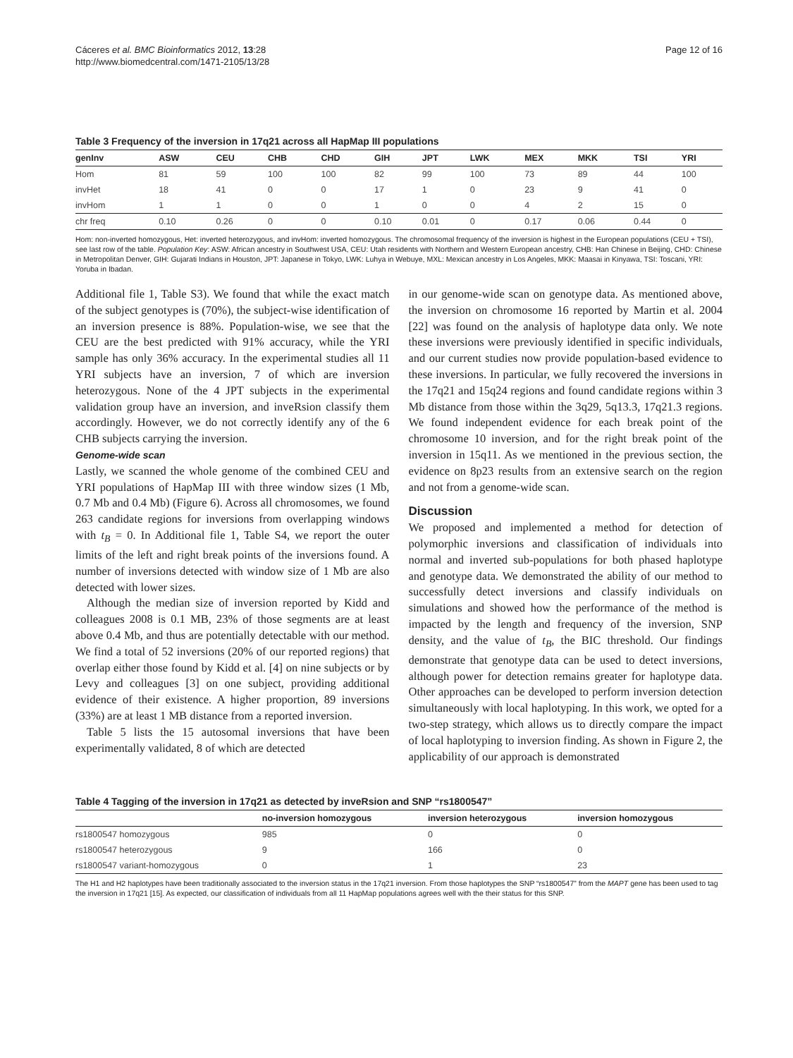Cáceres et al. BMC Bioinformatics 2012, 13:28
http://www.biomedcentral.com/1471-2105/13/28
Page 12 of 16
Table 3 Frequency of the inversion in 17q21 across all HapMap III populations
| genInv | ASW | CEU | CHB | CHD | GIH | JPT | LWK | MEX | MKK | TSI | YRI |
| --- | --- | --- | --- | --- | --- | --- | --- | --- | --- | --- | --- |
| Hom | 81 | 59 | 100 | 100 | 82 | 99 | 100 | 73 | 89 | 44 | 100 |
| invHet | 18 | 41 | 0 | 0 | 17 | 1 | 0 | 23 | 9 | 41 | 0 |
| invHom | 1 | 1 | 0 | 0 | 1 | 0 | 0 | 4 | 2 | 15 | 0 |
| chr freq | 0.10 | 0.26 | 0 | 0 | 0.10 | 0.01 | 0 | 0.17 | 0.06 | 0.44 | 0 |
Hom: non-inverted homozygous, Het: inverted heterozygous, and invHom: inverted homozygous. The chromosomal frequency of the inversion is highest in the European populations (CEU + TSI), see last row of the table. Population Key: ASW: African ancestry in Southwest USA, CEU: Utah residents with Northern and Western European ancestry, CHB: Han Chinese in Beijing, CHD: Chinese in Metropolitan Denver, GIH: Gujarati Indians in Houston, JPT: Japanese in Tokyo, LWK: Luhya in Webuye, MXL: Mexican ancestry in Los Angeles, MKK: Maasai in Kinyawa, TSI: Toscani, YRI: Yoruba in Ibadan.
Additional file 1, Table S3). We found that while the exact match of the subject genotypes is (70%), the subject-wise identification of an inversion presence is 88%. Population-wise, we see that the CEU are the best predicted with 91% accuracy, while the YRI sample has only 36% accuracy. In the experimental studies all 11 YRI subjects have an inversion, 7 of which are inversion heterozygous. None of the 4 JPT subjects in the experimental validation group have an inversion, and inveRsion classify them accordingly. However, we do not correctly identify any of the 6 CHB subjects carrying the inversion.
Genome-wide scan
Lastly, we scanned the whole genome of the combined CEU and YRI populations of HapMap III with three window sizes (1 Mb, 0.7 Mb and 0.4 Mb) (Figure 6). Across all chromosomes, we found 263 candidate regions for inversions from overlapping windows with t<sub>B</sub> = 0. In Additional file 1, Table S4, we report the outer limits of the left and right break points of the inversions found. A number of inversions detected with window size of 1 Mb are also detected with lower sizes.
Although the median size of inversion reported by Kidd and colleagues 2008 is 0.1 MB, 23% of those segments are at least above 0.4 Mb, and thus are potentially detectable with our method. We find a total of 52 inversions (20% of our reported regions) that overlap either those found by Kidd et al. [4] on nine subjects or by Levy and colleagues [3] on one subject, providing additional evidence of their existence. A higher proportion, 89 inversions (33%) are at least 1 MB distance from a reported inversion.
Table 5 lists the 15 autosomal inversions that have been experimentally validated, 8 of which are detected
in our genome-wide scan on genotype data. As mentioned above, the inversion on chromosome 16 reported by Martin et al. 2004 [22] was found on the analysis of haplotype data only. We note these inversions were previously identified in specific individuals, and our current studies now provide population-based evidence to these inversions. In particular, we fully recovered the inversions in the 17q21 and 15q24 regions and found candidate regions within 3 Mb distance from those within the 3q29, 5q13.3, 17q21.3 regions. We found independent evidence for each break point of the chromosome 10 inversion, and for the right break point of the inversion in 15q11. As we mentioned in the previous section, the evidence on 8p23 results from an extensive search on the region and not from a genome-wide scan.
Discussion
We proposed and implemented a method for detection of polymorphic inversions and classification of individuals into normal and inverted sub-populations for both phased haplotype and genotype data. We demonstrated the ability of our method to successfully detect inversions and classify individuals on simulations and showed how the performance of the method is impacted by the length and frequency of the inversion, SNP density, and the value of t<sub>B</sub>, the BIC threshold. Our findings demonstrate that genotype data can be used to detect inversions, although power for detection remains greater for haplotype data. Other approaches can be developed to perform inversion detection simultaneously with local haplotyping. In this work, we opted for a two-step strategy, which allows us to directly compare the impact of local haplotyping to inversion finding. As shown in Figure 2, the applicability of our approach is demonstrated
Table 4 Tagging of the inversion in 17q21 as detected by inveRsion and SNP “rs1800547”
| | no-inversion homozygous | inversion heterozygous | inversion homozygous |
| --- | --- | --- | --- |
| rs1800547 homozygous | 985 | 0 | 0 |
| rs1800547 heterozygous | 9 | 166 | 0 |
| rs1800547 variant-homozygous | 0 | 1 | 23 |
The H1 and H2 haplotypes have been traditionally associated to the inversion status in the 17q21 inversion. From those haplotypes the SNP “rs1800547” from the MAPT gene has been used to tag the inversion in 17q21 [15]. As expected, our classification of individuals from all 11 HapMap populations agrees well with the their status for this SNP.